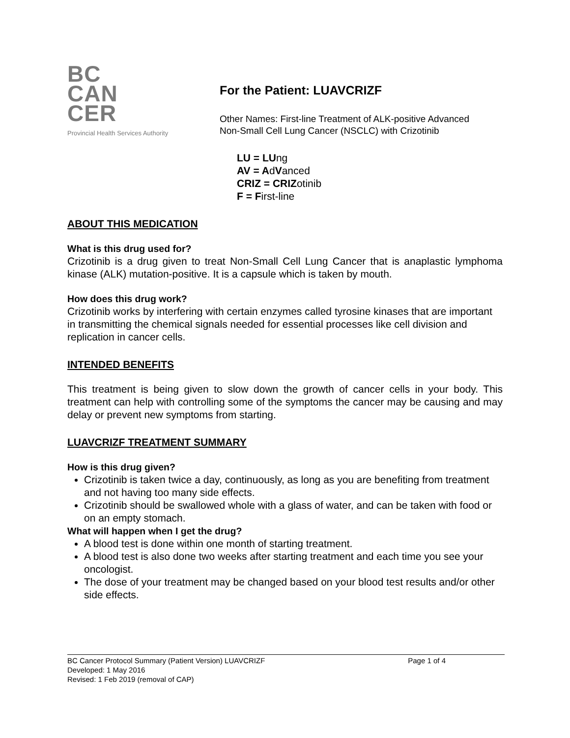BC
CAN
CER
Provincial Health Services Authority
For the Patient: LUAVCRIZF
Other Names: First-line Treatment of ALK-positive Advanced
Non-Small Cell Lung Cancer (NSCLC) with Crizotinib
LU = LUng
AV = AdVanced
CRIZ = CRIZotinib
F = First-line
ABOUT THIS MEDICATION
What is this drug used for?
Crizotinib is a drug given to treat Non-Small Cell Lung Cancer that is anaplastic lymphoma kinase (ALK) mutation-positive. It is a capsule which is taken by mouth.
How does this drug work?
Crizotinib works by interfering with certain enzymes called tyrosine kinases that are important in transmitting the chemical signals needed for essential processes like cell division and replication in cancer cells.
INTENDED BENEFITS
This treatment is being given to slow down the growth of cancer cells in your body. This treatment can help with controlling some of the symptoms the cancer may be causing and may delay or prevent new symptoms from starting.
LUAVCRIZF TREATMENT SUMMARY
How is this drug given?
Crizotinib is taken twice a day, continuously, as long as you are benefiting from treatment and not having too many side effects.
Crizotinib should be swallowed whole with a glass of water, and can be taken with food or on an empty stomach.
What will happen when I get the drug?
A blood test is done within one month of starting treatment.
A blood test is also done two weeks after starting treatment and each time you see your oncologist.
The dose of your treatment may be changed based on your blood test results and/or other side effects.
BC Cancer Protocol Summary (Patient Version) LUAVCRIZF Page 1 of 4
Developed: 1 May 2016
Revised: 1 Feb 2019 (removal of CAP)